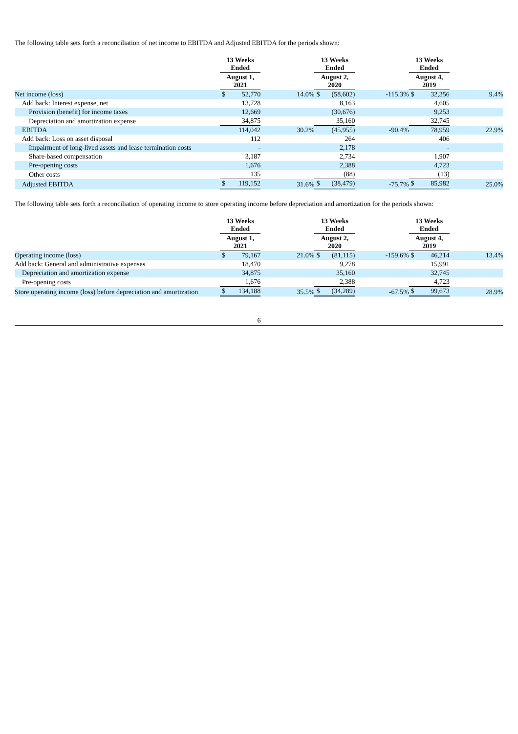The following table sets forth a reconciliation of net income to EBITDA and Adjusted EBITDA for the periods shown:
| | 13 Weeks Ended | | | 13 Weeks Ended | | | 13 Weeks Ended | | |
| | August 1, 2021 | | | August 2, 2020 | | | August 4, 2019 | | |
| Net income (loss) | $ | 52,770 | 14.0% | $ | (58,602) | -115.3% | $ | 32,356 | 9.4% |
| Add back: Interest expense, net | | 13,728 | | | 8,163 | | | 4,605 | |
| Provision (benefit) for income taxes | | 12,669 | | | (30,676) | | | 9,253 | |
| Depreciation and amortization expense | | 34,875 | | | 35,160 | | | 32,745 | |
| EBITDA | | 114,042 | 30.2% | | (45,955) | -90.4% | | 78,959 | 22.9% |
| Add back: Loss on asset disposal | | 112 | | | 264 | | | 406 | |
| Impairment of long-lived assets and lease termination costs | | - | | | 2,178 | | | - | |
| Share-based compensation | | 3,187 | | | 2,734 | | | 1,907 | |
| Pre-opening costs | | 1,676 | | | 2,388 | | | 4,723 | |
| Other costs | | 135 | | | (88) | | | (13) | |
| Adjusted EBITDA | $ | 119,152 | 31.6% | $ | (38,479) | -75.7% | $ | 85,982 | 25.0% |
The following table sets forth a reconciliation of operating income to store operating income before depreciation and amortization for the periods shown:
| | 13 Weeks Ended | | | 13 Weeks Ended | | | 13 Weeks Ended | | |
| | August 1, 2021 | | | August 2, 2020 | | | August 4, 2019 | | |
| Operating income (loss) | $ | 79,167 | 21.0% | $ | (81,115) | -159.6% | $ | 46,214 | 13.4% |
| Add back: General and administrative expenses | | 18,470 | | | 9,278 | | | 15,991 | |
| Depreciation and amortization expense | | 34,875 | | | 35,160 | | | 32,745 | |
| Pre-opening costs | | 1,676 | | | 2,388 | | | 4,723 | |
| Store operating income (loss) before depreciation and amortization | $ | 134,188 | 35.5% | $ | (34,289) | -67.5% | $ | 99,673 | 28.9% |
6